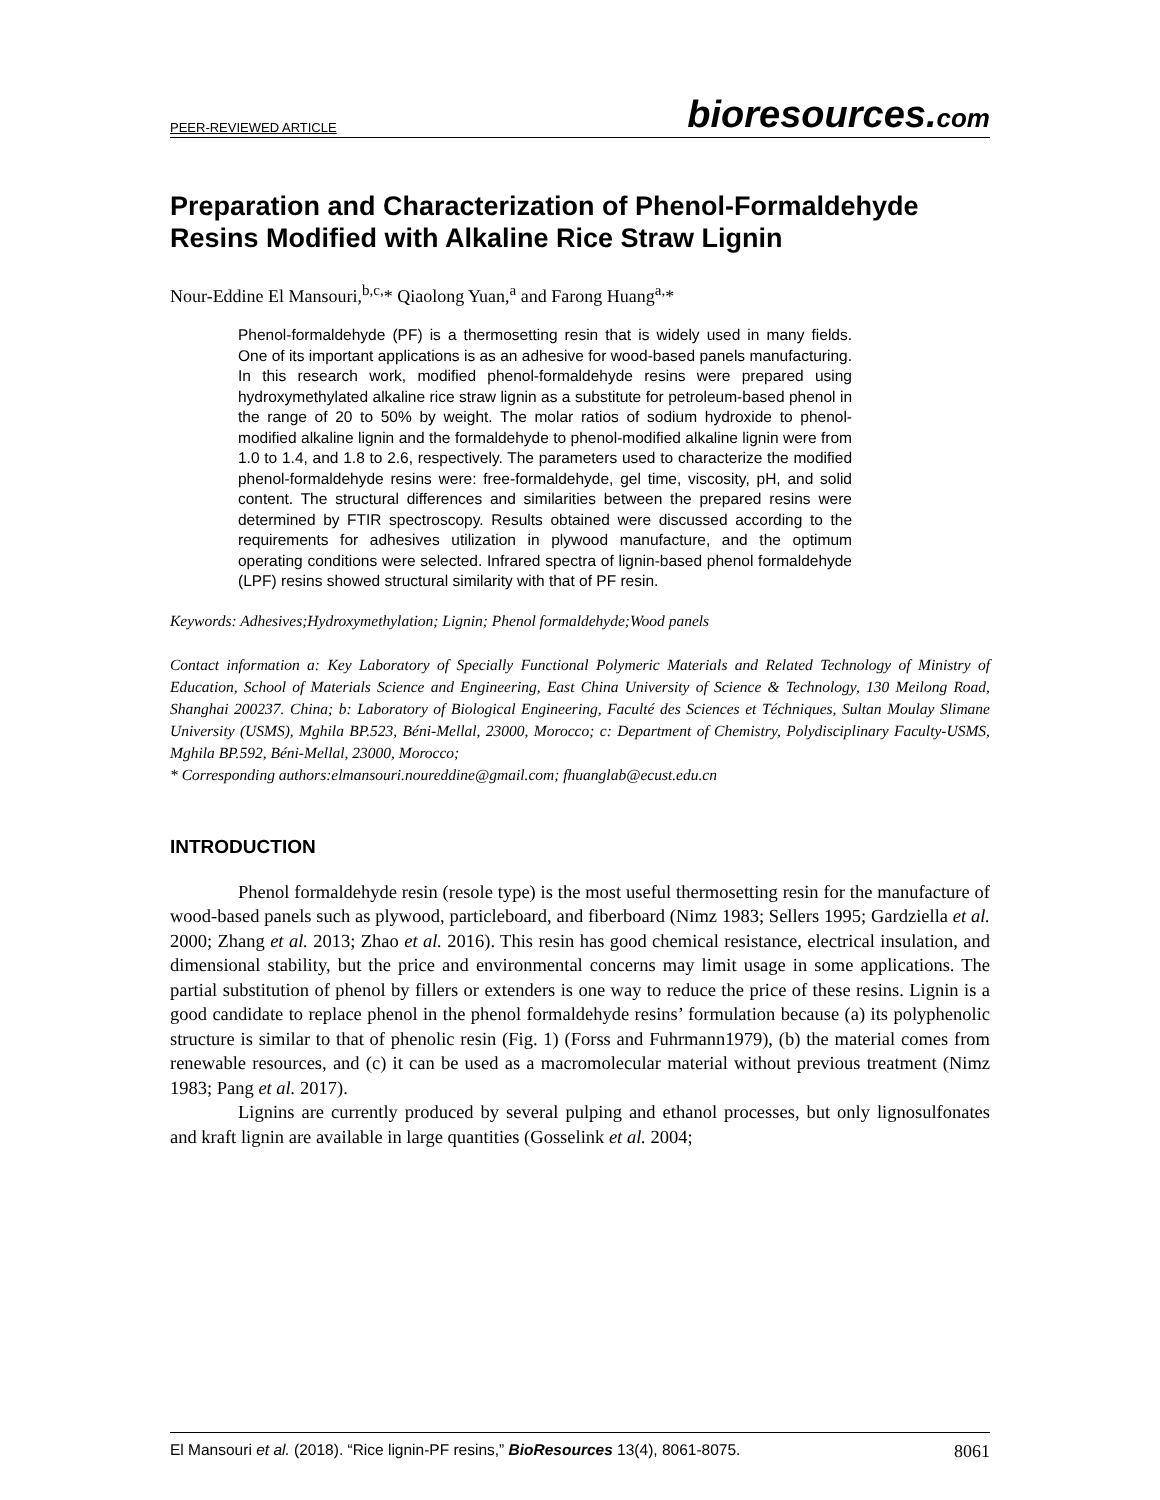PEER-REVIEWED ARTICLE
bioresources.com
Preparation and Characterization of Phenol-Formaldehyde Resins Modified with Alkaline Rice Straw Lignin
Nour-Eddine El Mansouri,<sup>b,c,</sup>* Qiaolong Yuan,<sup>a</sup> and Farong Huang<sup>a,</sup>*
Phenol-formaldehyde (PF) is a thermosetting resin that is widely used in many fields. One of its important applications is as an adhesive for wood-based panels manufacturing. In this research work, modified phenol-formaldehyde resins were prepared using hydroxymethylated alkaline rice straw lignin as a substitute for petroleum-based phenol in the range of 20 to 50% by weight. The molar ratios of sodium hydroxide to phenol-modified alkaline lignin and the formaldehyde to phenol-modified alkaline lignin were from 1.0 to 1.4, and 1.8 to 2.6, respectively. The parameters used to characterize the modified phenol-formaldehyde resins were: free-formaldehyde, gel time, viscosity, pH, and solid content. The structural differences and similarities between the prepared resins were determined by FTIR spectroscopy. Results obtained were discussed according to the requirements for adhesives utilization in plywood manufacture, and the optimum operating conditions were selected. Infrared spectra of lignin-based phenol formaldehyde (LPF) resins showed structural similarity with that of PF resin.
Keywords: Adhesives;Hydroxymethylation; Lignin; Phenol formaldehyde;Wood panels
Contact information a: Key Laboratory of Specially Functional Polymeric Materials and Related Technology of Ministry of Education, School of Materials Science and Engineering, East China University of Science & Technology, 130 Meilong Road, Shanghai 200237. China; b: Laboratory of Biological Engineering, Faculté des Sciences et Téchniques, Sultan Moulay Slimane University (USMS), Mghila BP.523, Béni-Mellal, 23000, Morocco; c: Department of Chemistry, Polydisciplinary Faculty-USMS, Mghila BP.592, Béni-Mellal, 23000, Morocco;
* Corresponding authors:elmansouri.noureddine@gmail.com; fhuanglab@ecust.edu.cn
INTRODUCTION
Phenol formaldehyde resin (resole type) is the most useful thermosetting resin for the manufacture of wood-based panels such as plywood, particleboard, and fiberboard (Nimz 1983; Sellers 1995; Gardziella et al. 2000; Zhang et al. 2013; Zhao et al. 2016). This resin has good chemical resistance, electrical insulation, and dimensional stability, but the price and environmental concerns may limit usage in some applications. The partial substitution of phenol by fillers or extenders is one way to reduce the price of these resins. Lignin is a good candidate to replace phenol in the phenol formaldehyde resins’ formulation because (a) its polyphenolic structure is similar to that of phenolic resin (Fig. 1) (Forss and Fuhrmann1979), (b) the material comes from renewable resources, and (c) it can be used as a macromolecular material without previous treatment (Nimz 1983; Pang et al. 2017).
Lignins are currently produced by several pulping and ethanol processes, but only lignosulfonates and kraft lignin are available in large quantities (Gosselink et al. 2004;
El Mansouri et al. (2018). “Rice lignin-PF resins,” BioResources 13(4), 8061-8075.
8061